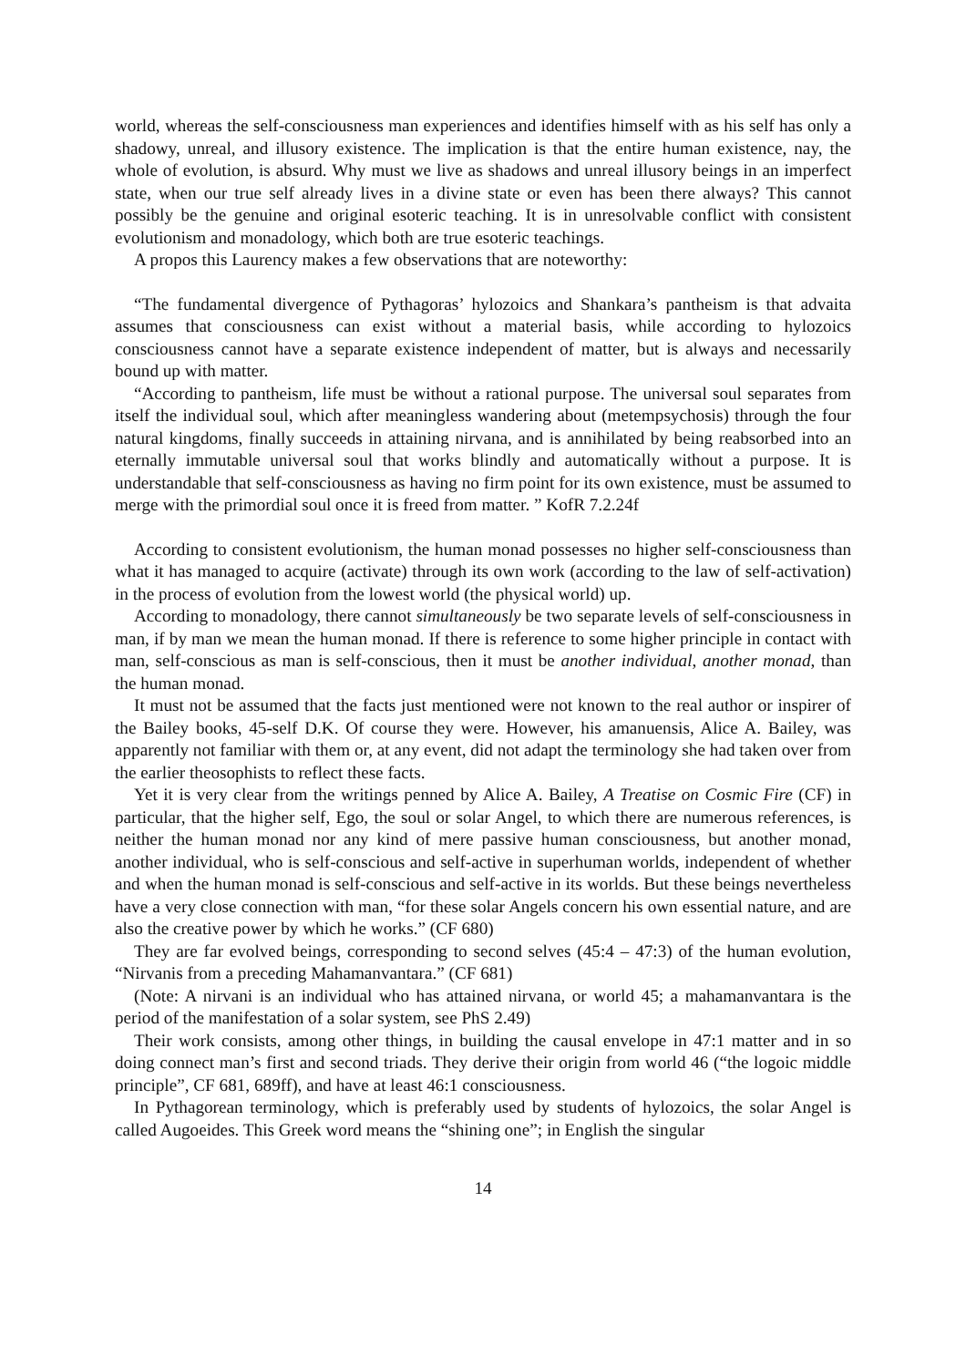world, whereas the self-consciousness man experiences and identifies himself with as his self has only a shadowy, unreal, and illusory existence. The implication is that the entire human existence, nay, the whole of evolution, is absurd. Why must we live as shadows and unreal illusory beings in an imperfect state, when our true self already lives in a divine state or even has been there always? This cannot possibly be the genuine and original esoteric teaching. It is in unresolvable conflict with consistent evolutionism and monadology, which both are true esoteric teachings.
A propos this Laurency makes a few observations that are noteworthy:
“The fundamental divergence of Pythagoras’ hylozoics and Shankara’s pantheism is that advaita assumes that consciousness can exist without a material basis, while according to hylozoics consciousness cannot have a separate existence independent of matter, but is always and necessarily bound up with matter.
“According to pantheism, life must be without a rational purpose. The universal soul separates from itself the individual soul, which after meaningless wandering about (metempsychosis) through the four natural kingdoms, finally succeeds in attaining nirvana, and is annihilated by being reabsorbed into an eternally immutable universal soul that works blindly and automatically without a purpose. It is understandable that self-consciousness as having no firm point for its own existence, must be assumed to merge with the primordial soul once it is freed from matter. ” KofR 7.2.24f
According to consistent evolutionism, the human monad possesses no higher self-consciousness than what it has managed to acquire (activate) through its own work (according to the law of self-activation) in the process of evolution from the lowest world (the physical world) up.
According to monadology, there cannot simultaneously be two separate levels of self-consciousness in man, if by man we mean the human monad. If there is reference to some higher principle in contact with man, self-conscious as man is self-conscious, then it must be another individual, another monad, than the human monad.
It must not be assumed that the facts just mentioned were not known to the real author or inspirer of the Bailey books, 45-self D.K. Of course they were. However, his amanuensis, Alice A. Bailey, was apparently not familiar with them or, at any event, did not adapt the terminology she had taken over from the earlier theosophists to reflect these facts.
Yet it is very clear from the writings penned by Alice A. Bailey, A Treatise on Cosmic Fire (CF) in particular, that the higher self, Ego, the soul or solar Angel, to which there are numerous references, is neither the human monad nor any kind of mere passive human consciousness, but another monad, another individual, who is self-conscious and self-active in superhuman worlds, independent of whether and when the human monad is self-conscious and self-active in its worlds. But these beings nevertheless have a very close connection with man, “for these solar Angels concern his own essential nature, and are also the creative power by which he works.” (CF 680)
They are far evolved beings, corresponding to second selves (45:4 – 47:3) of the human evolution, “Nirvanis from a preceding Mahamanvantara.” (CF 681)
(Note: A nirvani is an individual who has attained nirvana, or world 45; a mahamanvantara is the period of the manifestation of a solar system, see PhS 2.49)
Their work consists, among other things, in building the causal envelope in 47:1 matter and in so doing connect man’s first and second triads. They derive their origin from world 46 (“the logoic middle principle”, CF 681, 689ff), and have at least 46:1 consciousness.
In Pythagorean terminology, which is preferably used by students of hylozoics, the solar Angel is called Augoeides. This Greek word means the “shining one”; in English the singular
14